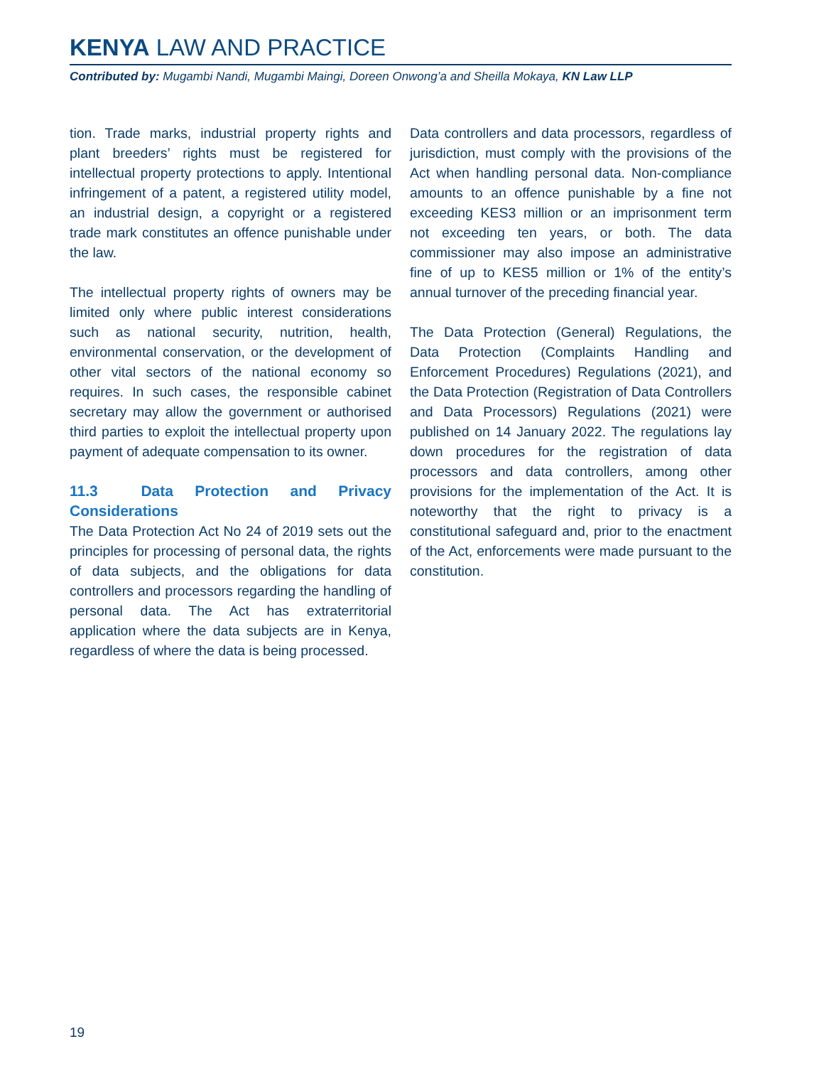KENYA LAW AND PRACTICE
Contributed by: Mugambi Nandi, Mugambi Maingi, Doreen Onwong’a and Sheilla Mokaya, KN Law LLP
tion. Trade marks, industrial property rights and plant breeders’ rights must be registered for intellectual property protections to apply. Intentional infringement of a patent, a registered utility model, an industrial design, a copyright or a registered trade mark constitutes an offence punishable under the law.
The intellectual property rights of owners may be limited only where public interest considerations such as national security, nutrition, health, environmental conservation, or the development of other vital sectors of the national economy so requires. In such cases, the responsible cabinet secretary may allow the government or authorised third parties to exploit the intellectual property upon payment of adequate compensation to its owner.
11.3 Data Protection and Privacy Considerations
The Data Protection Act No 24 of 2019 sets out the principles for processing of personal data, the rights of data subjects, and the obligations for data controllers and processors regarding the handling of personal data. The Act has extraterritorial application where the data subjects are in Kenya, regardless of where the data is being processed.
Data controllers and data processors, regardless of jurisdiction, must comply with the provisions of the Act when handling personal data. Non-compliance amounts to an offence punishable by a fine not exceeding KES3 million or an imprisonment term not exceeding ten years, or both. The data commissioner may also impose an administrative fine of up to KES5 million or 1% of the entity’s annual turnover of the preceding financial year.
The Data Protection (General) Regulations, the Data Protection (Complaints Handling and Enforcement Procedures) Regulations (2021), and the Data Protection (Registration of Data Controllers and Data Processors) Regulations (2021) were published on 14 January 2022. The regulations lay down procedures for the registration of data processors and data controllers, among other provisions for the implementation of the Act. It is noteworthy that the right to privacy is a constitutional safeguard and, prior to the enactment of the Act, enforcements were made pursuant to the constitution.
19